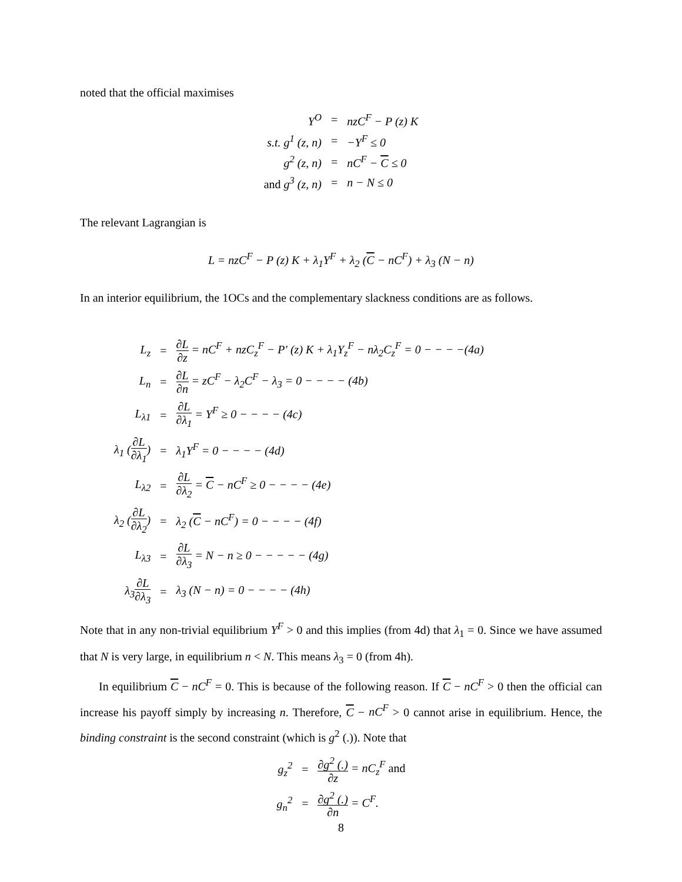noted that the official maximises
| Y<sup>O</sup> | = | nzC<sup>F</sup> − P (z) K |
| s.t. g<sup>1</sup> (z, n) | = | −Y<sup>F</sup> ≤ 0 |
| g<sup>2</sup> (z, n) | = | nC<sup>F</sup> − C ≤ 0 |
| and g<sup>3</sup> (z, n) | = | n − N ≤ 0 |
The relevant Lagrangian is
L = nzC<sup>F</sup> − P (z) K + λ<sub>1</sub>Y<sup>F</sup> + λ<sub>2</sub> (C − nC<sup>F</sup>) + λ<sub>3</sub> (N − n)
In an interior equilibrium, the 1OCs and the complementary slackness conditions are as follows.
| L<sub>z</sub> | = | ∂L ∂z = nC<sup>F</sup> + nzC<sub>z</sub><sup>F</sup> − P′ (z) K + λ<sub>1</sub>Y<sub>z</sub><sup>F</sup> − nλ<sub>2</sub>C<sub>z</sub><sup>F</sup> = 0 − − − −(4a) |
| L<sub>n</sub> | = | ∂L ∂n = zC<sup>F</sup> − λ<sub>2</sub>C<sup>F</sup> − λ<sub>3</sub> = 0 − − − − (4b) |
| L<sub>λ1</sub> | = | ∂L ∂λ<sub>1</sub> = Y<sup>F</sup> ≥ 0 − − − − (4c) |
| λ<sub>1</sub> ( ∂L ∂λ<sub>1</sub> ) | = | λ<sub>1</sub>Y<sup>F</sup> = 0 − − − − (4d) |
| L<sub>λ2</sub> | = | ∂L ∂λ<sub>2</sub> = C − nC<sup>F</sup> ≥ 0 − − − − (4e) |
| λ<sub>2</sub> ( ∂L ∂λ<sub>2</sub> ) | = | λ<sub>2</sub> ( C − nC<sup>F</sup>) = 0 − − − − (4f) |
| L<sub>λ3</sub> | = | ∂L ∂λ<sub>3</sub> = N − n ≥ 0 − − − − − (4g) |
| λ<sub>3</sub> ∂L ∂λ<sub>3</sub> | = | λ<sub>3</sub> (N − n) = 0 − − − − (4h) |
Note that in any non-trivial equilibrium Y<sup>F</sup> > 0 and this implies (from 4d) that λ<sub>1</sub> = 0. Since we have assumed that N is very large, in equilibrium n < N. This means λ<sub>3</sub> = 0 (from 4h).
In equilibrium C − nC<sup>F</sup> = 0. This is because of the following reason. If C − nC<sup>F</sup> > 0 then the official can increase his payoff simply by increasing n. Therefore, C − nC<sup>F</sup> > 0 cannot arise in equilibrium. Hence, the binding constraint is the second constraint (which is g<sup>2</sup> (.)). Note that
| g<sub>z</sub><sup>2</sup> | = | ∂g<sup>2</sup> (.) ∂z = nC<sub>z</sub><sup>F</sup> and |
| g<sub>n</sub><sup>2</sup> | = | ∂g<sup>2</sup> (.) ∂n = C<sup>F</sup>. |
8